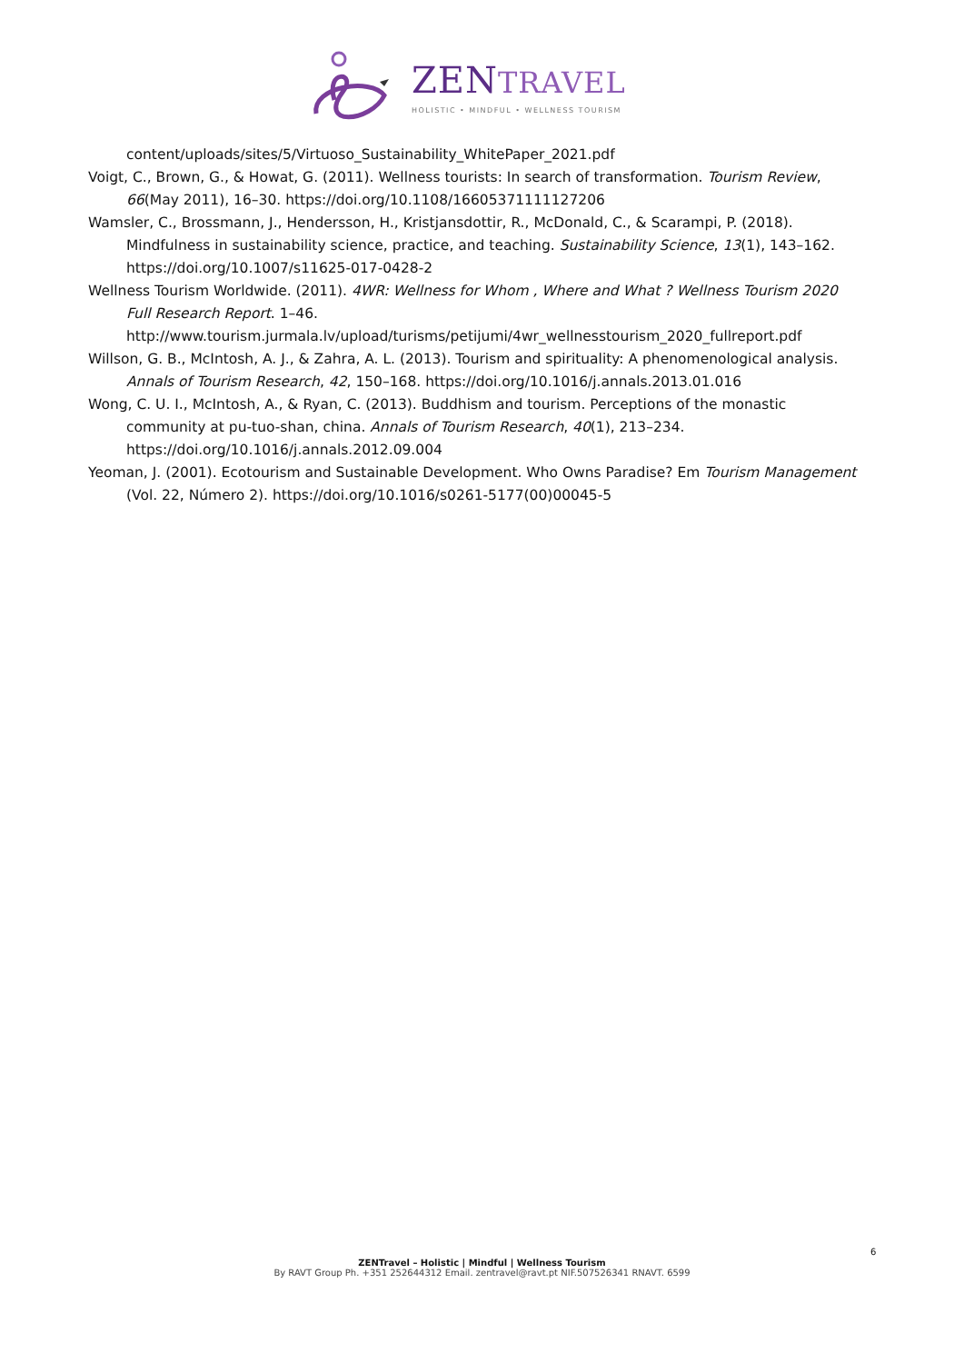ZENTRAVEL
HOLISTIC • MINDFUL • WELLNESS TOURISM
content/uploads/sites/5/Virtuoso_Sustainability_WhitePaper_2021.pdf
Voigt, C., Brown, G., & Howat, G. (2011). Wellness tourists: In search of transformation. Tourism Review, 66(May 2011), 16–30. https://doi.org/10.1108/16605371111127206
Wamsler, C., Brossmann, J., Hendersson, H., Kristjansdottir, R., McDonald, C., & Scarampi, P. (2018). Mindfulness in sustainability science, practice, and teaching. Sustainability Science, 13(1), 143–162. https://doi.org/10.1007/s11625-017-0428-2
Wellness Tourism Worldwide. (2011). 4WR: Wellness for Whom , Where and What ? Wellness Tourism 2020 Full Research Report. 1–46. http://www.tourism.jurmala.lv/upload/turisms/petijumi/4wr_wellnesstourism_2020_fullreport.pdf
Willson, G. B., McIntosh, A. J., & Zahra, A. L. (2013). Tourism and spirituality: A phenomenological analysis. Annals of Tourism Research, 42, 150–168. https://doi.org/10.1016/j.annals.2013.01.016
Wong, C. U. I., McIntosh, A., & Ryan, C. (2013). Buddhism and tourism. Perceptions of the monastic community at pu-tuo-shan, china. Annals of Tourism Research, 40(1), 213–234. https://doi.org/10.1016/j.annals.2012.09.004
Yeoman, J. (2001). Ecotourism and Sustainable Development. Who Owns Paradise? Em Tourism Management (Vol. 22, Número 2). https://doi.org/10.1016/s0261-5177(00)00045-5
6
ZENTravel – Holistic | Mindful | Wellness Tourism
By RAVT Group Ph. +351 252644312 Email. zentravel@ravt.pt NIF.507526341 RNAVT. 6599